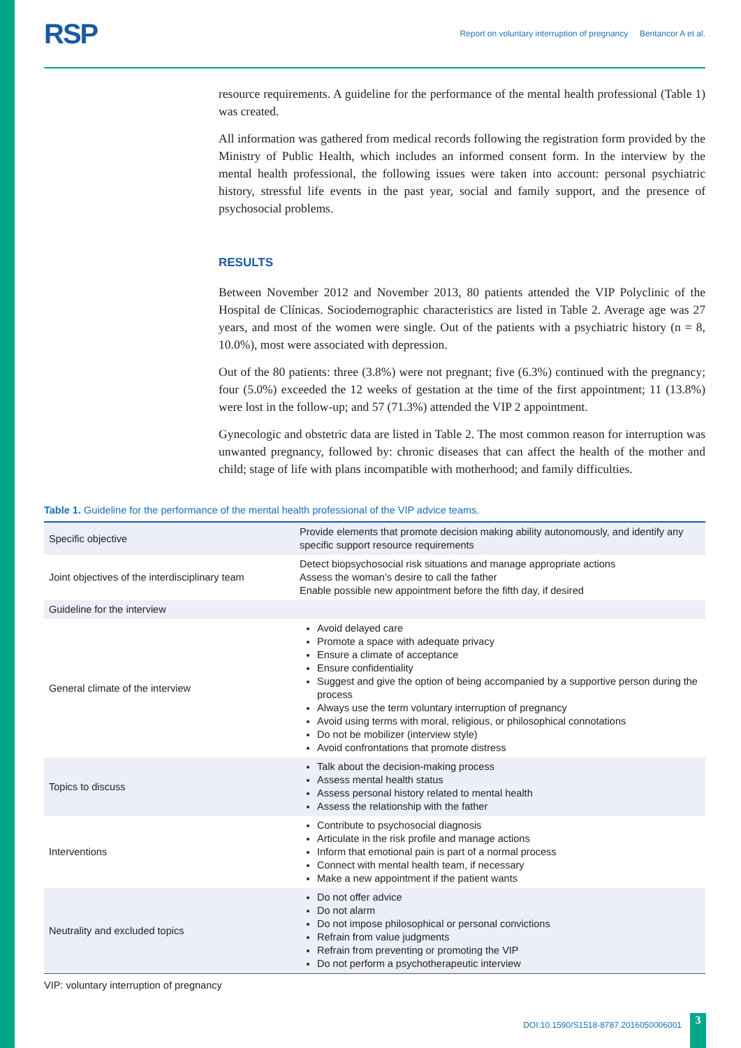RSP
Report on voluntary interruption of pregnancy Bentancor A et al.
resource requirements. A guideline for the performance of the mental health professional (Table 1) was created.
All information was gathered from medical records following the registration form provided by the Ministry of Public Health, which includes an informed consent form. In the interview by the mental health professional, the following issues were taken into account: personal psychiatric history, stressful life events in the past year, social and family support, and the presence of psychosocial problems.
RESULTS
Between November 2012 and November 2013, 80 patients attended the VIP Polyclinic of the Hospital de Clínicas. Sociodemographic characteristics are listed in Table 2. Average age was 27 years, and most of the women were single. Out of the patients with a psychiatric history (n = 8, 10.0%), most were associated with depression.
Out of the 80 patients: three (3.8%) were not pregnant; five (6.3%) continued with the pregnancy; four (5.0%) exceeded the 12 weeks of gestation at the time of the first appointment; 11 (13.8%) were lost in the follow-up; and 57 (71.3%) attended the VIP 2 appointment.
Gynecologic and obstetric data are listed in Table 2. The most common reason for interruption was unwanted pregnancy, followed by: chronic diseases that can affect the health of the mother and child; stage of life with plans incompatible with motherhood; and family difficulties.
Table 1. Guideline for the performance of the mental health professional of the VIP advice teams.
| Specific objective | Provide elements that promote decision making ability autonomously, and identify any specific support resource requirements |
| Joint objectives of the interdisciplinary team | Detect biopsychosocial risk situations and manage appropriate actions Assess the woman’s desire to call the father Enable possible new appointment before the fifth day, if desired |
| Guideline for the interview | |
| General climate of the interview | Avoid delayed care Promote a space with adequate privacy Ensure a climate of acceptance Ensure confidentiality Suggest and give the option of being accompanied by a supportive person during the process Always use the term voluntary interruption of pregnancy Avoid using terms with moral, religious, or philosophical connotations Do not be mobilizer (interview style) Avoid confrontations that promote distress |
| Topics to discuss | Talk about the decision-making process Assess mental health status Assess personal history related to mental health Assess the relationship with the father |
| Interventions | Contribute to psychosocial diagnosis Articulate in the risk profile and manage actions Inform that emotional pain is part of a normal process Connect with mental health team, if necessary Make a new appointment if the patient wants |
| Neutrality and excluded topics | Do not offer advice Do not alarm Do not impose philosophical or personal convictions Refrain from value judgments Refrain from preventing or promoting the VIP Do not perform a psychotherapeutic interview |
VIP: voluntary interruption of pregnancy
DOI:10.1590/S1518-8787.2016050006001
3